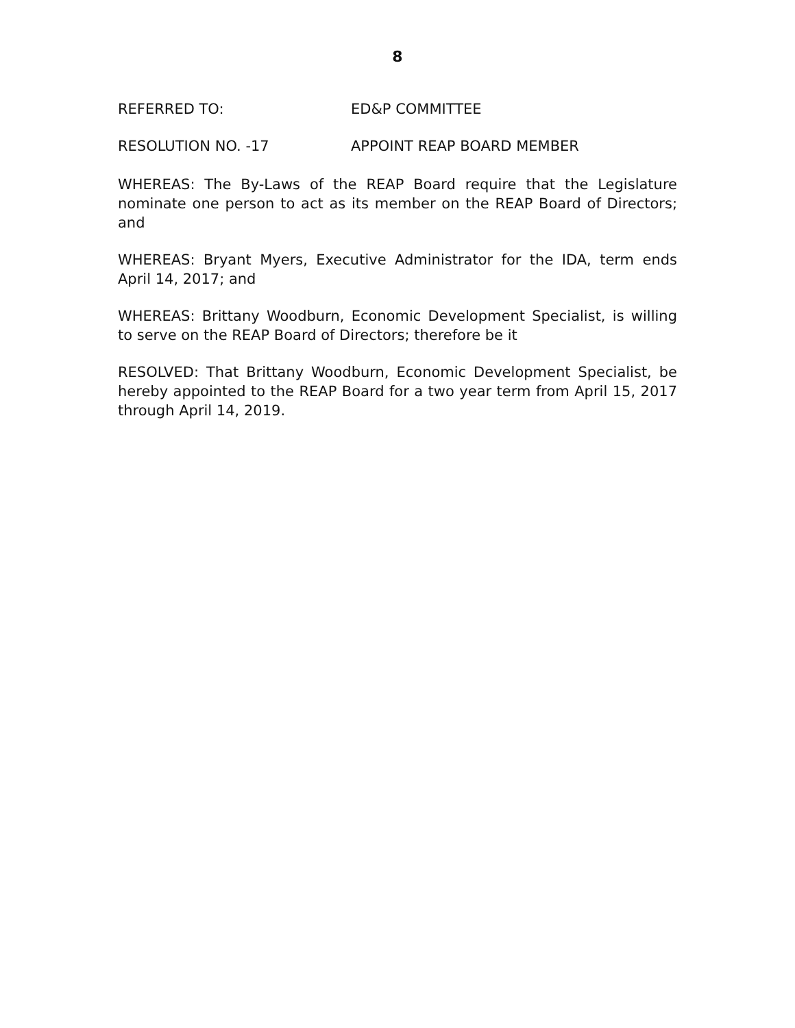8
REFERRED TO: ED&P COMMITTEE
RESOLUTION NO. -17 APPOINT REAP BOARD MEMBER
WHEREAS: The By-Laws of the REAP Board require that the Legislature nominate one person to act as its member on the REAP Board of Directors; and
WHEREAS: Bryant Myers, Executive Administrator for the IDA, term ends April 14, 2017; and
WHEREAS: Brittany Woodburn, Economic Development Specialist, is willing to serve on the REAP Board of Directors; therefore be it
RESOLVED: That Brittany Woodburn, Economic Development Specialist, be hereby appointed to the REAP Board for a two year term from April 15, 2017 through April 14, 2019.